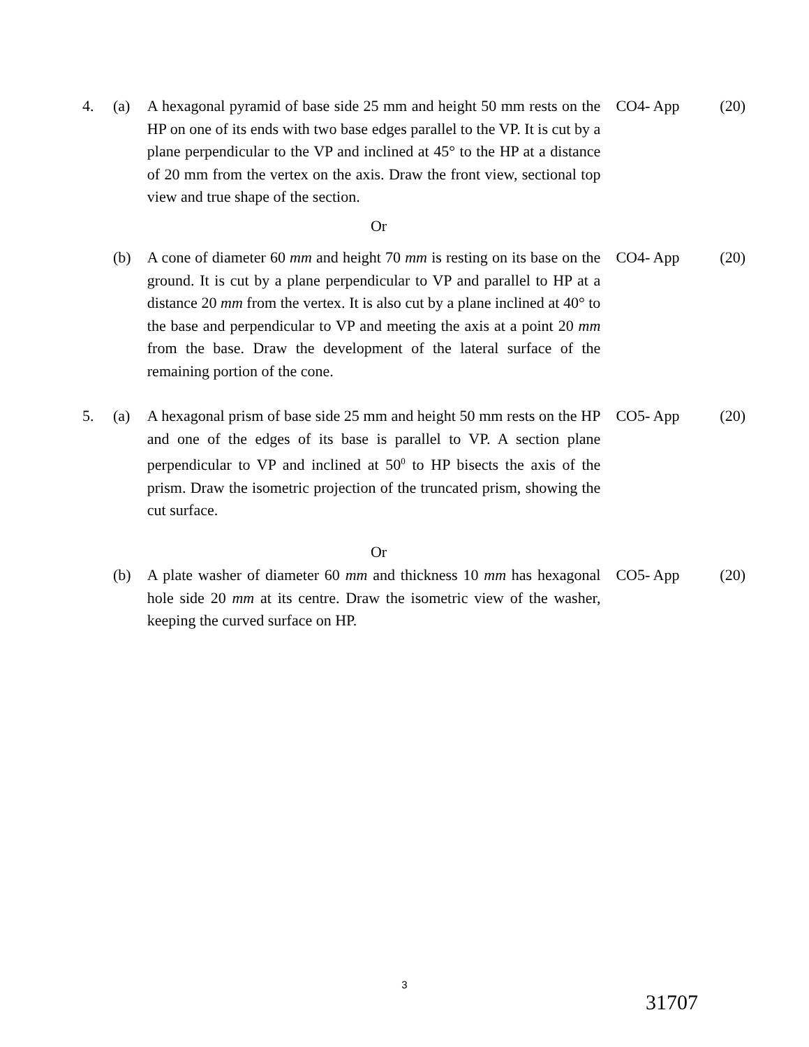4. (a) A hexagonal pyramid of base side 25 mm and height 50 mm rests on the HP on one of its ends with two base edges parallel to the VP. It is cut by a plane perpendicular to the VP and inclined at 45° to the HP at a distance of 20 mm from the vertex on the axis. Draw the front view, sectional top view and true shape of the section.
CO4- App (20)
Or
(b) A cone of diameter 60 mm and height 70 mm is resting on its base on the ground. It is cut by a plane perpendicular to VP and parallel to HP at a distance 20 mm from the vertex. It is also cut by a plane inclined at 40° to the base and perpendicular to VP and meeting the axis at a point 20 mm from the base. Draw the development of the lateral surface of the remaining portion of the cone.
CO4- App (20)
5. (a) A hexagonal prism of base side 25 mm and height 50 mm rests on the HP and one of the edges of its base is parallel to VP. A section plane perpendicular to VP and inclined at 50<sup>0</sup> to HP bisects the axis of the prism. Draw the isometric projection of the truncated prism, showing the cut surface.
CO5- App (20)
Or
(b) A plate washer of diameter 60 mm and thickness 10 mm has hexagonal hole side 20 mm at its centre. Draw the isometric view of the washer, keeping the curved surface on HP.
CO5- App (20)
3
31707